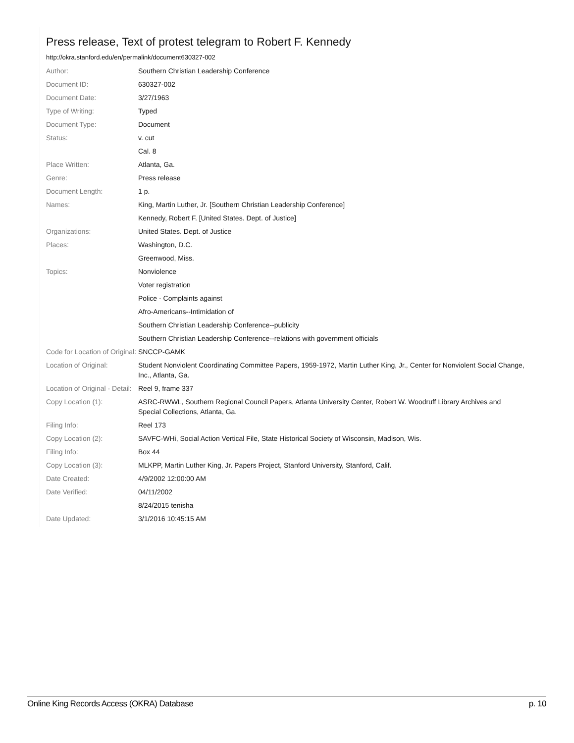Press release, Text of protest telegram to Robert F. Kennedy
http://okra.stanford.edu/en/permalink/document630327-002
| Author: | Southern Christian Leadership Conference |
| Document ID: | 630327-002 |
| Document Date: | 3/27/1963 |
| Type of Writing: | Typed |
| Document Type: | Document |
| Status: | v. cut |
| | Cal. 8 |
| Place Written: | Atlanta, Ga. |
| Genre: | Press release |
| Document Length: | 1 p. |
| Names: | King, Martin Luther, Jr. [Southern Christian Leadership Conference] |
| | Kennedy, Robert F. [United States. Dept. of Justice] |
| Organizations: | United States. Dept. of Justice |
| Places: | Washington, D.C. |
| | Greenwood, Miss. |
| Topics: | Nonviolence |
| | Voter registration |
| | Police - Complaints against |
| | Afro-Americans--Intimidation of |
| | Southern Christian Leadership Conference--publicity |
| | Southern Christian Leadership Conference--relations with government officials |
| Code for Location of Original: | SNCCP-GAMK |
| Location of Original: | Student Nonviolent Coordinating Committee Papers, 1959-1972, Martin Luther King, Jr., Center for Nonviolent Social Change, Inc., Atlanta, Ga. |
| Location of Original - Detail: | Reel 9, frame 337 |
| Copy Location (1): | ASRC-RWWL, Southern Regional Council Papers, Atlanta University Center, Robert W. Woodruff Library Archives and Special Collections, Atlanta, Ga. |
| Filing Info: | Reel 173 |
| Copy Location (2): | SAVFC-WHi, Social Action Vertical File, State Historical Society of Wisconsin, Madison, Wis. |
| Filing Info: | Box 44 |
| Copy Location (3): | MLKPP, Martin Luther King, Jr. Papers Project, Stanford University, Stanford, Calif. |
| Date Created: | 4/9/2002 12:00:00 AM |
| Date Verified: | 04/11/2002 |
| | 8/24/2015 tenisha |
| Date Updated: | 3/1/2016 10:45:15 AM |
Online King Records Access (OKRA) Database p. 10